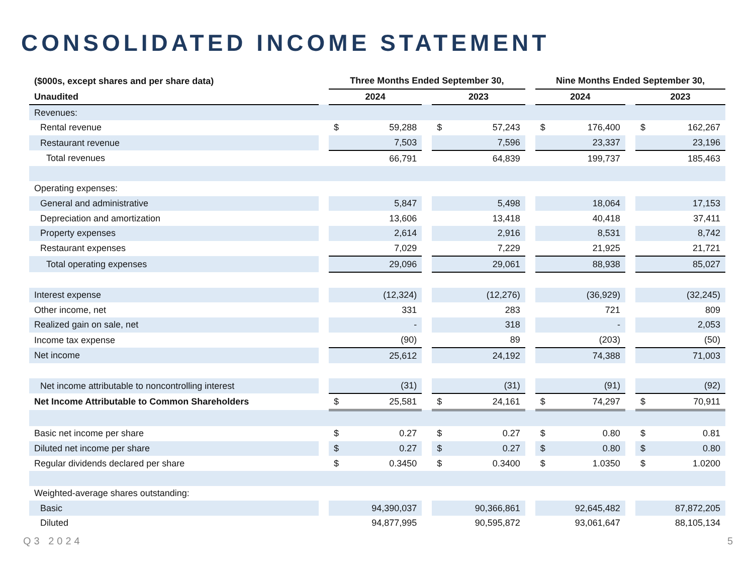CONSOLIDATED INCOME STATEMENT
| ($000s, except shares and per share data) | | Three Months Ended September 30, | | | | | | Nine Months Ended September 30, | | | | |
| --- | --- | --- | --- | --- | --- | --- | --- | --- | --- | --- | --- | --- |
| Unaudited | | 2024 | | | 2023 | | | 2024 | | | 2023 | |
| Revenues: | | | | | | | | | | | | |
| Rental revenue | | $ | 59,288 | | $ | 57,243 | | $ | 176,400 | | $ | 162,267 |
| Restaurant revenue | | | 7,503 | | | 7,596 | | | 23,337 | | | 23,196 |
| Total revenues | | | 66,791 | | | 64,839 | | | 199,737 | | | 185,463 |
| Operating expenses: | | | | | | | | | | | | |
| General and administrative | | | 5,847 | | | 5,498 | | | 18,064 | | | 17,153 |
| Depreciation and amortization | | | 13,606 | | | 13,418 | | | 40,418 | | | 37,411 |
| Property expenses | | | 2,614 | | | 2,916 | | | 8,531 | | | 8,742 |
| Restaurant expenses | | | 7,029 | | | 7,229 | | | 21,925 | | | 21,721 |
| Total operating expenses | | | 29,096 | | | 29,061 | | | 88,938 | | | 85,027 |
| Interest expense | | | (12,324) | | | (12,276) | | | (36,929) | | | (32,245) |
| Other income, net | | | 331 | | | 283 | | | 721 | | | 809 |
| Realized gain on sale, net | | | - | | | 318 | | | - | | | 2,053 |
| Income tax expense | | | (90) | | | 89 | | | (203) | | | (50) |
| Net income | | | 25,612 | | | 24,192 | | | 74,388 | | | 71,003 |
| Net income attributable to noncontrolling interest | | | (31) | | | (31) | | | (91) | | | (92) |
| Net Income Attributable to Common Shareholders | | $ | 25,581 | | $ | 24,161 | | $ | 74,297 | | $ | 70,911 |
| Basic net income per share | | $ | 0.27 | | $ | 0.27 | | $ | 0.80 | | $ | 0.81 |
| Diluted net income per share | | $ | 0.27 | | $ | 0.27 | | $ | 0.80 | | $ | 0.80 |
| Regular dividends declared per share | | $ | 0.3450 | | $ | 0.3400 | | $ | 1.0350 | | $ | 1.0200 |
| Weighted-average shares outstanding: | | | | | | | | | | | | |
| Basic | | 94,390,037 | | | 90,366,861 | | | 92,645,482 | | | 87,872,205 | |
| Diluted | | 94,877,995 | | | 90,595,872 | | | 93,061,647 | | | 88,105,134 | |
Q3 2024 5